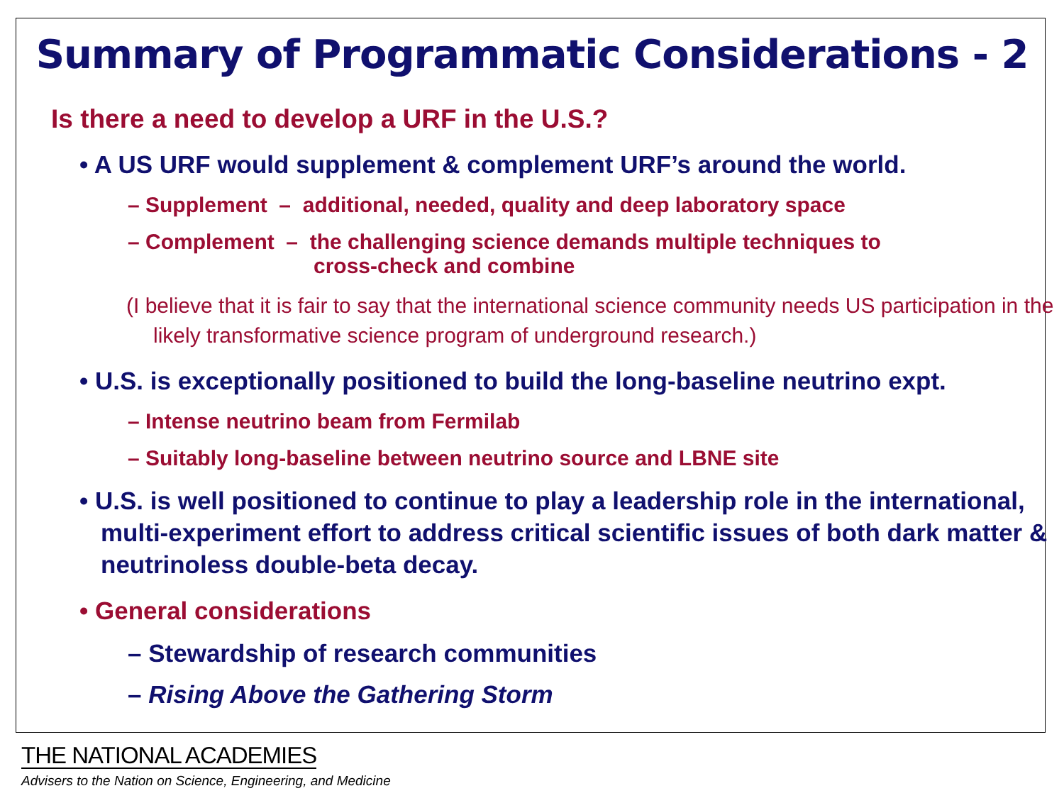Summary of Programmatic Considerations - 2
Is there a need to develop a URF in the U.S.?
• A US URF would supplement & complement URF’s around the world.
– Supplement – additional, needed, quality and deep laboratory space
– Complement – the challenging science demands multiple techniques to
cross-check and combine
(I believe that it is fair to say that the international science community needs US participation in the likely transformative science program of underground research.)
• U.S. is exceptionally positioned to build the long-baseline neutrino expt.
– Intense neutrino beam from Fermilab
– Suitably long-baseline between neutrino source and LBNE site
• U.S. is well positioned to continue to play a leadership role in the international, multi-experiment effort to address critical scientific issues of both dark matter & neutrinoless double-beta decay.
• General considerations
– Stewardship of research communities
– Rising Above the Gathering Storm
THE NATIONAL ACADEMIES
Advisers to the Nation on Science, Engineering, and Medicine